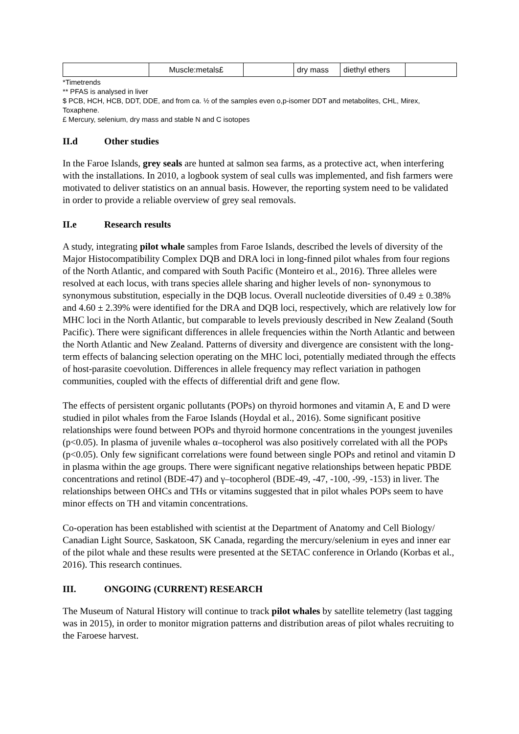| | Muscle:metals£ | | dry mass | diethyl ethers | |
*Timetrends
** PFAS is analysed in liver
$ PCB, HCH, HCB, DDT, DDE, and from ca. ½ of the samples even o,p-isomer DDT and metabolites, CHL, Mirex, Toxaphene.
£ Mercury, selenium, dry mass and stable N and C isotopes
II.d Other studies
In the Faroe Islands, grey seals are hunted at salmon sea farms, as a protective act, when interfering with the installations. In 2010, a logbook system of seal culls was implemented, and fish farmers were motivated to deliver statistics on an annual basis. However, the reporting system need to be validated in order to provide a reliable overview of grey seal removals.
II.e Research results
A study, integrating pilot whale samples from Faroe Islands, described the levels of diversity of the Major Histocompatibility Complex DQB and DRA loci in long-finned pilot whales from four regions of the North Atlantic, and compared with South Pacific (Monteiro et al., 2016). Three alleles were resolved at each locus, with trans species allele sharing and higher levels of non- synonymous to synonymous substitution, especially in the DQB locus. Overall nucleotide diversities of 0.49 ± 0.38% and 4.60 ± 2.39% were identified for the DRA and DQB loci, respectively, which are relatively low for MHC loci in the North Atlantic, but comparable to levels previously described in New Zealand (South Pacific). There were significant differences in allele frequencies within the North Atlantic and between the North Atlantic and New Zealand. Patterns of diversity and divergence are consistent with the long-term effects of balancing selection operating on the MHC loci, potentially mediated through the effects of host-parasite coevolution. Differences in allele frequency may reflect variation in pathogen communities, coupled with the effects of differential drift and gene flow.
The effects of persistent organic pollutants (POPs) on thyroid hormones and vitamin A, E and D were studied in pilot whales from the Faroe Islands (Hoydal et al., 2016). Some significant positive relationships were found between POPs and thyroid hormone concentrations in the youngest juveniles (p<0.05). In plasma of juvenile whales α–tocopherol was also positively correlated with all the POPs (p<0.05). Only few significant correlations were found between single POPs and retinol and vitamin D in plasma within the age groups. There were significant negative relationships between hepatic PBDE concentrations and retinol (BDE-47) and γ–tocopherol (BDE-49, -47, -100, -99, -153) in liver. The relationships between OHCs and THs or vitamins suggested that in pilot whales POPs seem to have minor effects on TH and vitamin concentrations.
Co-operation has been established with scientist at the Department of Anatomy and Cell Biology/ Canadian Light Source, Saskatoon, SK Canada, regarding the mercury/selenium in eyes and inner ear of the pilot whale and these results were presented at the SETAC conference in Orlando (Korbas et al., 2016). This research continues.
III. ONGOING (CURRENT) RESEARCH
The Museum of Natural History will continue to track pilot whales by satellite telemetry (last tagging was in 2015), in order to monitor migration patterns and distribution areas of pilot whales recruiting to the Faroese harvest.